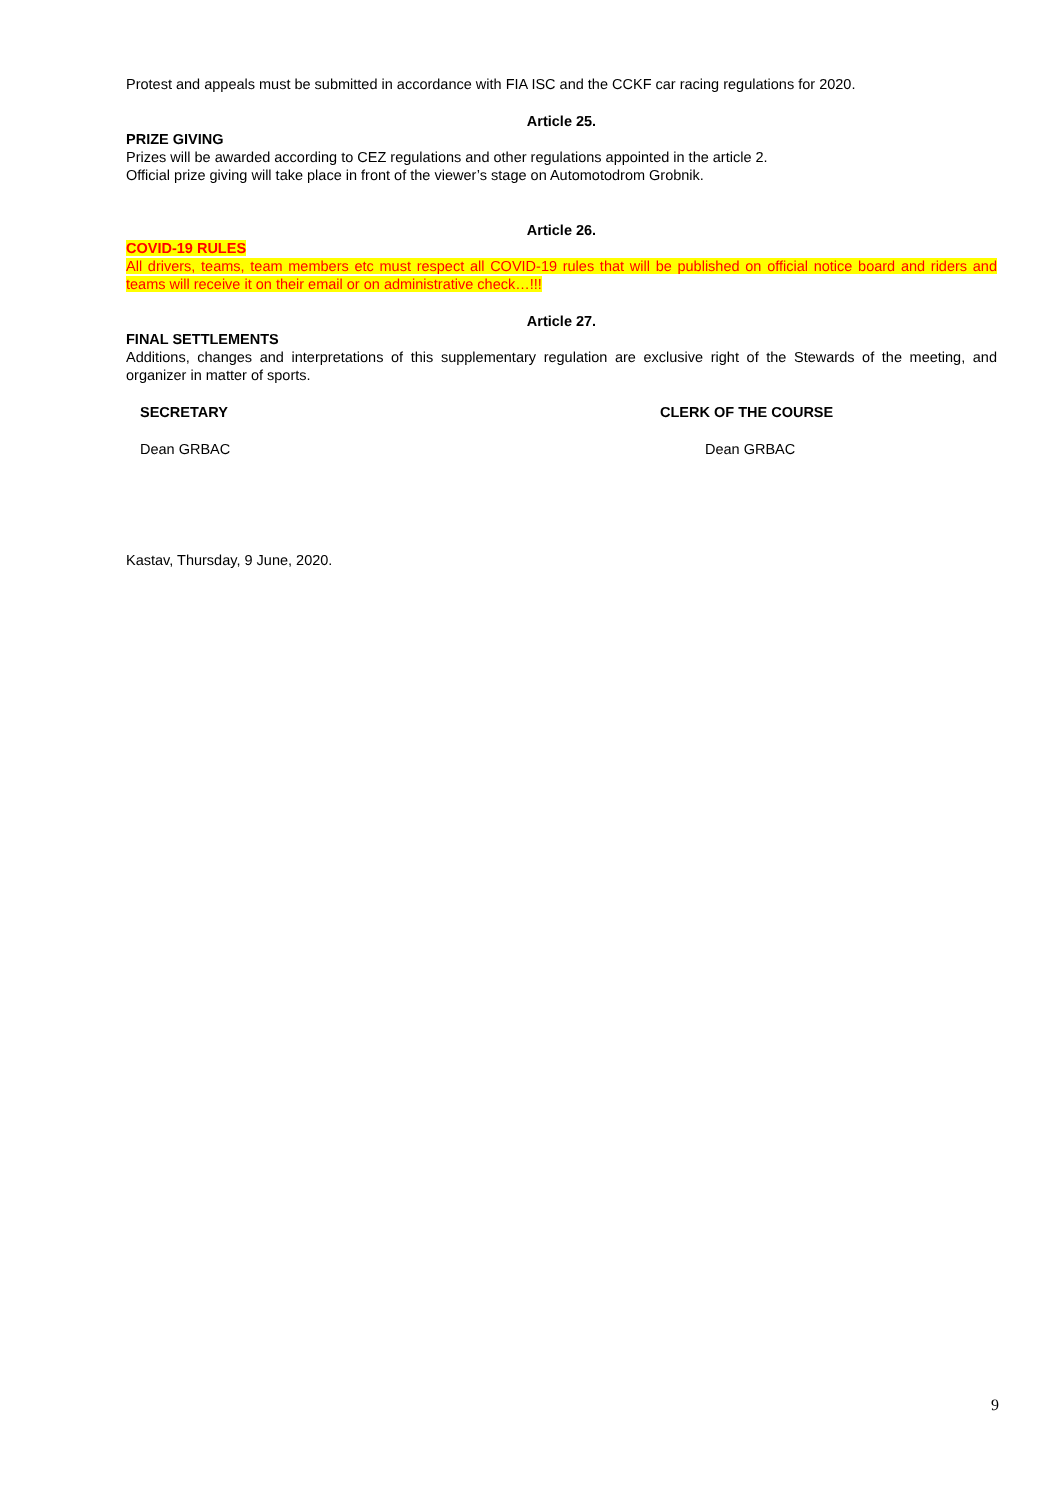Protest and appeals must be submitted in accordance with FIA ISC and the CCKF car racing regulations for 2020.
Article 25.
PRIZE GIVING
Prizes will be awarded according to CEZ regulations and other regulations appointed in the article 2.
Official prize giving will take place in front of the viewer’s stage on Automotodrom Grobnik.
Article 26.
COVID-19 RULES
All drivers, teams, team members etc must respect all COVID-19 rules that will be published on official notice board and riders and teams will receive it on their email or on administrative check…!!!
Article 27.
FINAL SETTLEMENTS
Additions, changes and interpretations of this supplementary regulation are exclusive right of the Stewards of the meeting, and organizer in matter of sports.
SECRETARY CLERK OF THE COURSE
Dean GRBAC Dean GRBAC
Kastav, Thursday, 9 June, 2020.
9